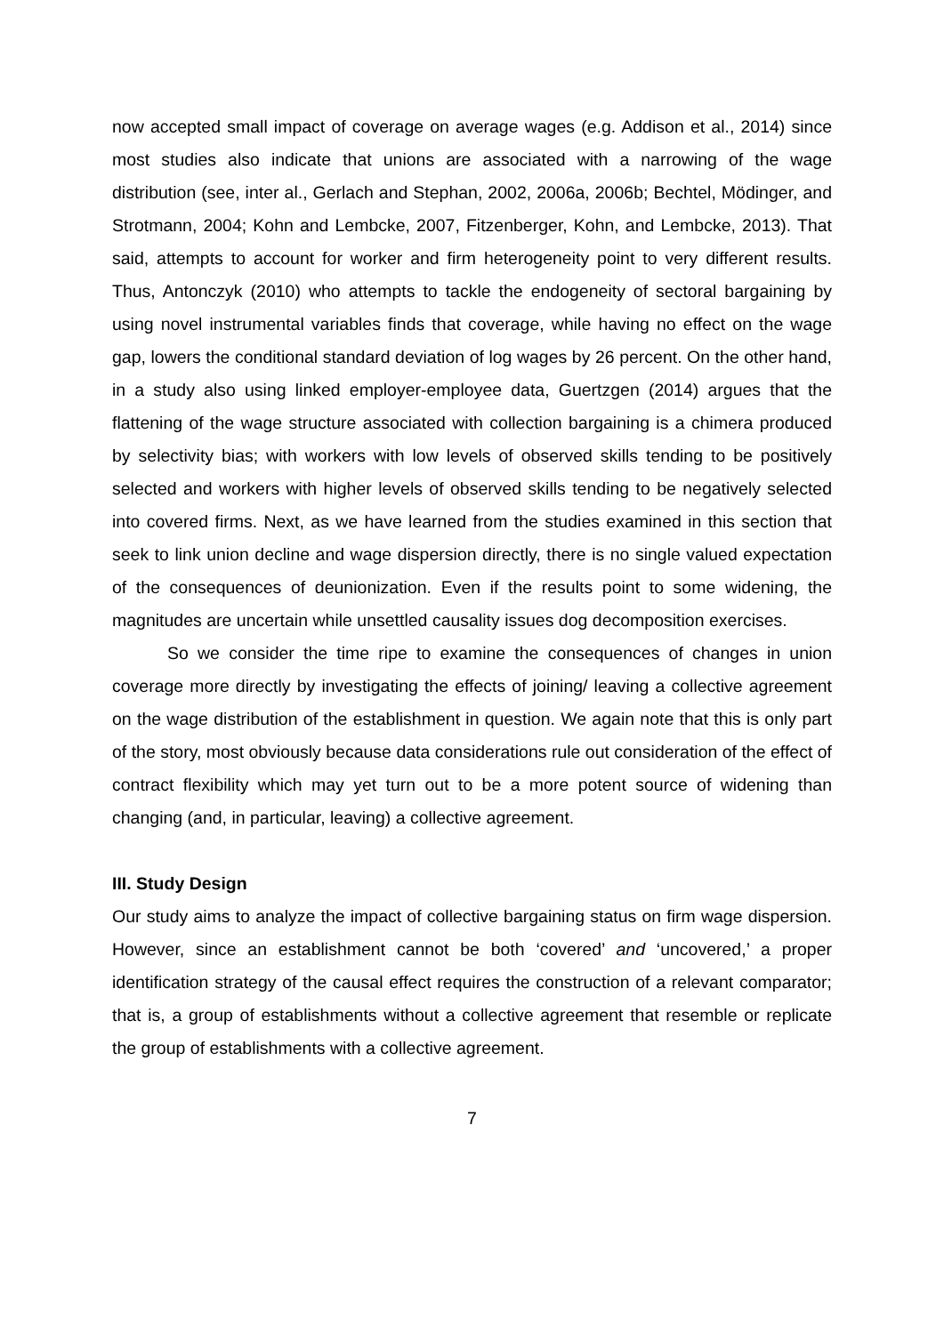now accepted small impact of coverage on average wages (e.g. Addison et al., 2014) since most studies also indicate that unions are associated with a narrowing of the wage distribution (see, inter al., Gerlach and Stephan, 2002, 2006a, 2006b; Bechtel, Mödinger, and Strotmann, 2004; Kohn and Lembcke, 2007, Fitzenberger, Kohn, and Lembcke, 2013). That said, attempts to account for worker and firm heterogeneity point to very different results. Thus, Antonczyk (2010) who attempts to tackle the endogeneity of sectoral bargaining by using novel instrumental variables finds that coverage, while having no effect on the wage gap, lowers the conditional standard deviation of log wages by 26 percent. On the other hand, in a study also using linked employer-employee data, Guertzgen (2014) argues that the flattening of the wage structure associated with collection bargaining is a chimera produced by selectivity bias; with workers with low levels of observed skills tending to be positively selected and workers with higher levels of observed skills tending to be negatively selected into covered firms. Next, as we have learned from the studies examined in this section that seek to link union decline and wage dispersion directly, there is no single valued expectation of the consequences of deunionization. Even if the results point to some widening, the magnitudes are uncertain while unsettled causality issues dog decomposition exercises.
So we consider the time ripe to examine the consequences of changes in union coverage more directly by investigating the effects of joining/ leaving a collective agreement on the wage distribution of the establishment in question. We again note that this is only part of the story, most obviously because data considerations rule out consideration of the effect of contract flexibility which may yet turn out to be a more potent source of widening than changing (and, in particular, leaving) a collective agreement.
III. Study Design
Our study aims to analyze the impact of collective bargaining status on firm wage dispersion. However, since an establishment cannot be both ‘covered’ and ‘uncovered,’ a proper identification strategy of the causal effect requires the construction of a relevant comparator; that is, a group of establishments without a collective agreement that resemble or replicate the group of establishments with a collective agreement.
7